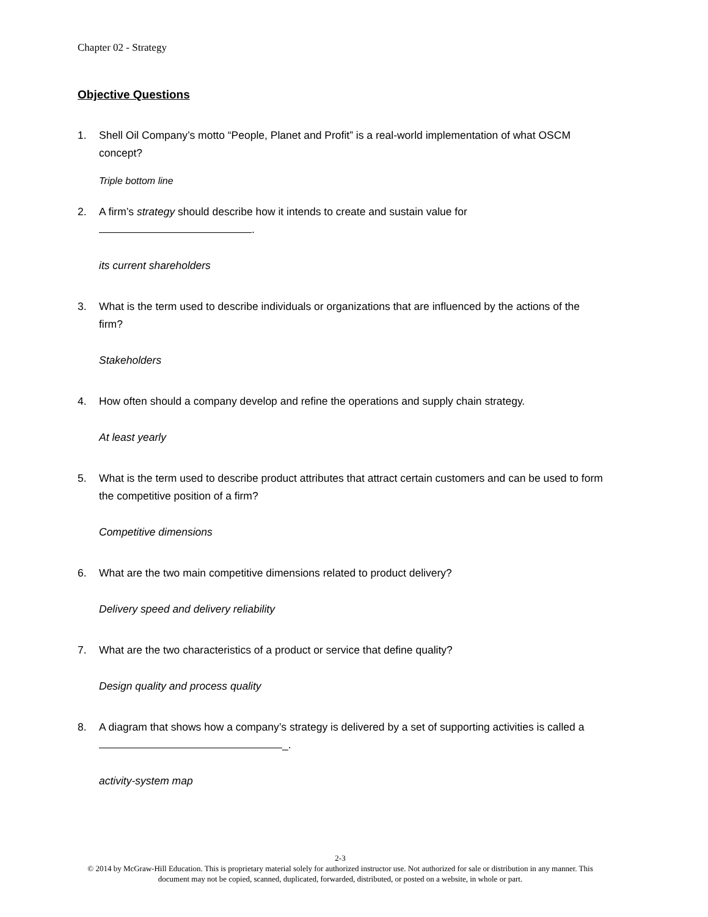Chapter 02 - Strategy
Objective Questions
1. Shell Oil Company’s motto “People, Planet and Profit” is a real-world implementation of what OSCM concept?
Triple bottom line
2. A firm’s strategy should describe how it intends to create and sustain value for
.
its current shareholders
3. What is the term used to describe individuals or organizations that are influenced by the actions of the firm?
Stakeholders
4. How often should a company develop and refine the operations and supply chain strategy.
At least yearly
5. What is the term used to describe product attributes that attract certain customers and can be used to form the competitive position of a firm?
Competitive dimensions
6. What are the two main competitive dimensions related to product delivery?
Delivery speed and delivery reliability
7. What are the two characteristics of a product or service that define quality?
Design quality and process quality
8. A diagram that shows how a company’s strategy is delivered by a set of supporting activities is called a _.
activity-system map
2-3
© 2014 by McGraw-Hill Education. This is proprietary material solely for authorized instructor use. Not authorized for sale or distribution in any manner. This document may not be copied, scanned, duplicated, forwarded, distributed, or posted on a website, in whole or part.